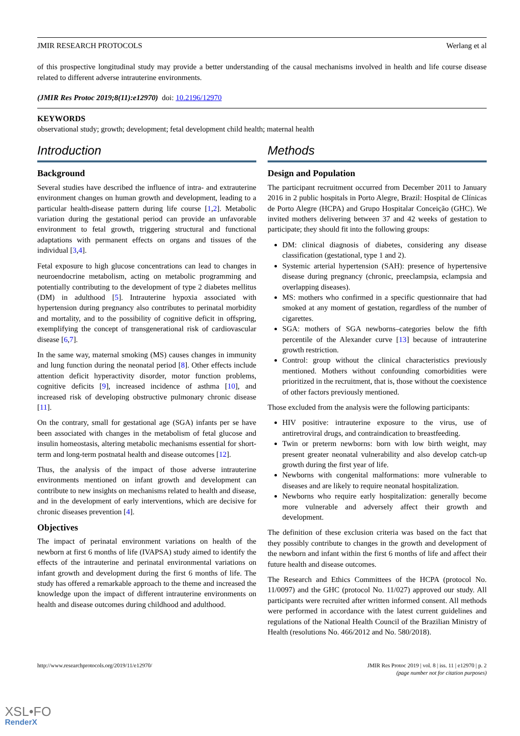JMIR RESEARCH PROTOCOLS Werlang et al
of this prospective longitudinal study may provide a better understanding of the causal mechanisms involved in health and life course disease related to different adverse intrauterine environments.
(JMIR Res Protoc 2019;8(11):e12970) doi: 10.2196/12970
KEYWORDS
observational study; growth; development; fetal development child health; maternal health
Introduction
Background
Several studies have described the influence of intra- and extrauterine environment changes on human growth and development, leading to a particular health-disease pattern during life course [1,2]. Metabolic variation during the gestational period can provide an unfavorable environment to fetal growth, triggering structural and functional adaptations with permanent effects on organs and tissues of the individual [3,4].
Fetal exposure to high glucose concentrations can lead to changes in neuroendocrine metabolism, acting on metabolic programming and potentially contributing to the development of type 2 diabetes mellitus (DM) in adulthood [5]. Intrauterine hypoxia associated with hypertension during pregnancy also contributes to perinatal morbidity and mortality, and to the possibility of cognitive deficit in offspring, exemplifying the concept of transgenerational risk of cardiovascular disease [6,7].
In the same way, maternal smoking (MS) causes changes in immunity and lung function during the neonatal period [8]. Other effects include attention deficit hyperactivity disorder, motor function problems, cognitive deficits [9], increased incidence of asthma [10], and increased risk of developing obstructive pulmonary chronic disease [11].
On the contrary, small for gestational age (SGA) infants per se have been associated with changes in the metabolism of fetal glucose and insulin homeostasis, altering metabolic mechanisms essential for short-term and long-term postnatal health and disease outcomes [12].
Thus, the analysis of the impact of those adverse intrauterine environments mentioned on infant growth and development can contribute to new insights on mechanisms related to health and disease, and in the development of early interventions, which are decisive for chronic diseases prevention [4].
Objectives
The impact of perinatal environment variations on health of the newborn at first 6 months of life (IVAPSA) study aimed to identify the effects of the intrauterine and perinatal environmental variations on infant growth and development during the first 6 months of life. The study has offered a remarkable approach to the theme and increased the knowledge upon the impact of different intrauterine environments on health and disease outcomes during childhood and adulthood.
Methods
Design and Population
The participant recruitment occurred from December 2011 to January 2016 in 2 public hospitals in Porto Alegre, Brazil: Hospital de Clínicas de Porto Alegre (HCPA) and Grupo Hospitalar Conceição (GHC). We invited mothers delivering between 37 and 42 weeks of gestation to participate; they should fit into the following groups:
DM: clinical diagnosis of diabetes, considering any disease classification (gestational, type 1 and 2).
Systemic arterial hypertension (SAH): presence of hypertensive disease during pregnancy (chronic, preeclampsia, eclampsia and overlapping diseases).
MS: mothers who confirmed in a specific questionnaire that had smoked at any moment of gestation, regardless of the number of cigarettes.
SGA: mothers of SGA newborns–categories below the fifth percentile of the Alexander curve [13] because of intrauterine growth restriction.
Control: group without the clinical characteristics previously mentioned. Mothers without confounding comorbidities were prioritized in the recruitment, that is, those without the coexistence of other factors previously mentioned.
Those excluded from the analysis were the following participants:
HIV positive: intrauterine exposure to the virus, use of antiretroviral drugs, and contraindication to breastfeeding.
Twin or preterm newborns: born with low birth weight, may present greater neonatal vulnerability and also develop catch-up growth during the first year of life.
Newborns with congenital malformations: more vulnerable to diseases and are likely to require neonatal hospitalization.
Newborns who require early hospitalization: generally become more vulnerable and adversely affect their growth and development.
The definition of these exclusion criteria was based on the fact that they possibly contribute to changes in the growth and development of the newborn and infant within the first 6 months of life and affect their future health and disease outcomes.
The Research and Ethics Committees of the HCPA (protocol No. 11/0097) and the GHC (protocol No. 11/027) approved our study. All participants were recruited after written informed consent. All methods were performed in accordance with the latest current guidelines and regulations of the National Health Council of the Brazilian Ministry of Health (resolutions No. 466/2012 and No. 580/2018).
http://www.researchprotocols.org/2019/11/e12970/ JMIR Res Protoc 2019 | vol. 8 | iss. 11 | e12970 | p. 2
(page number not for citation purposes)
XSL•FO
RenderX